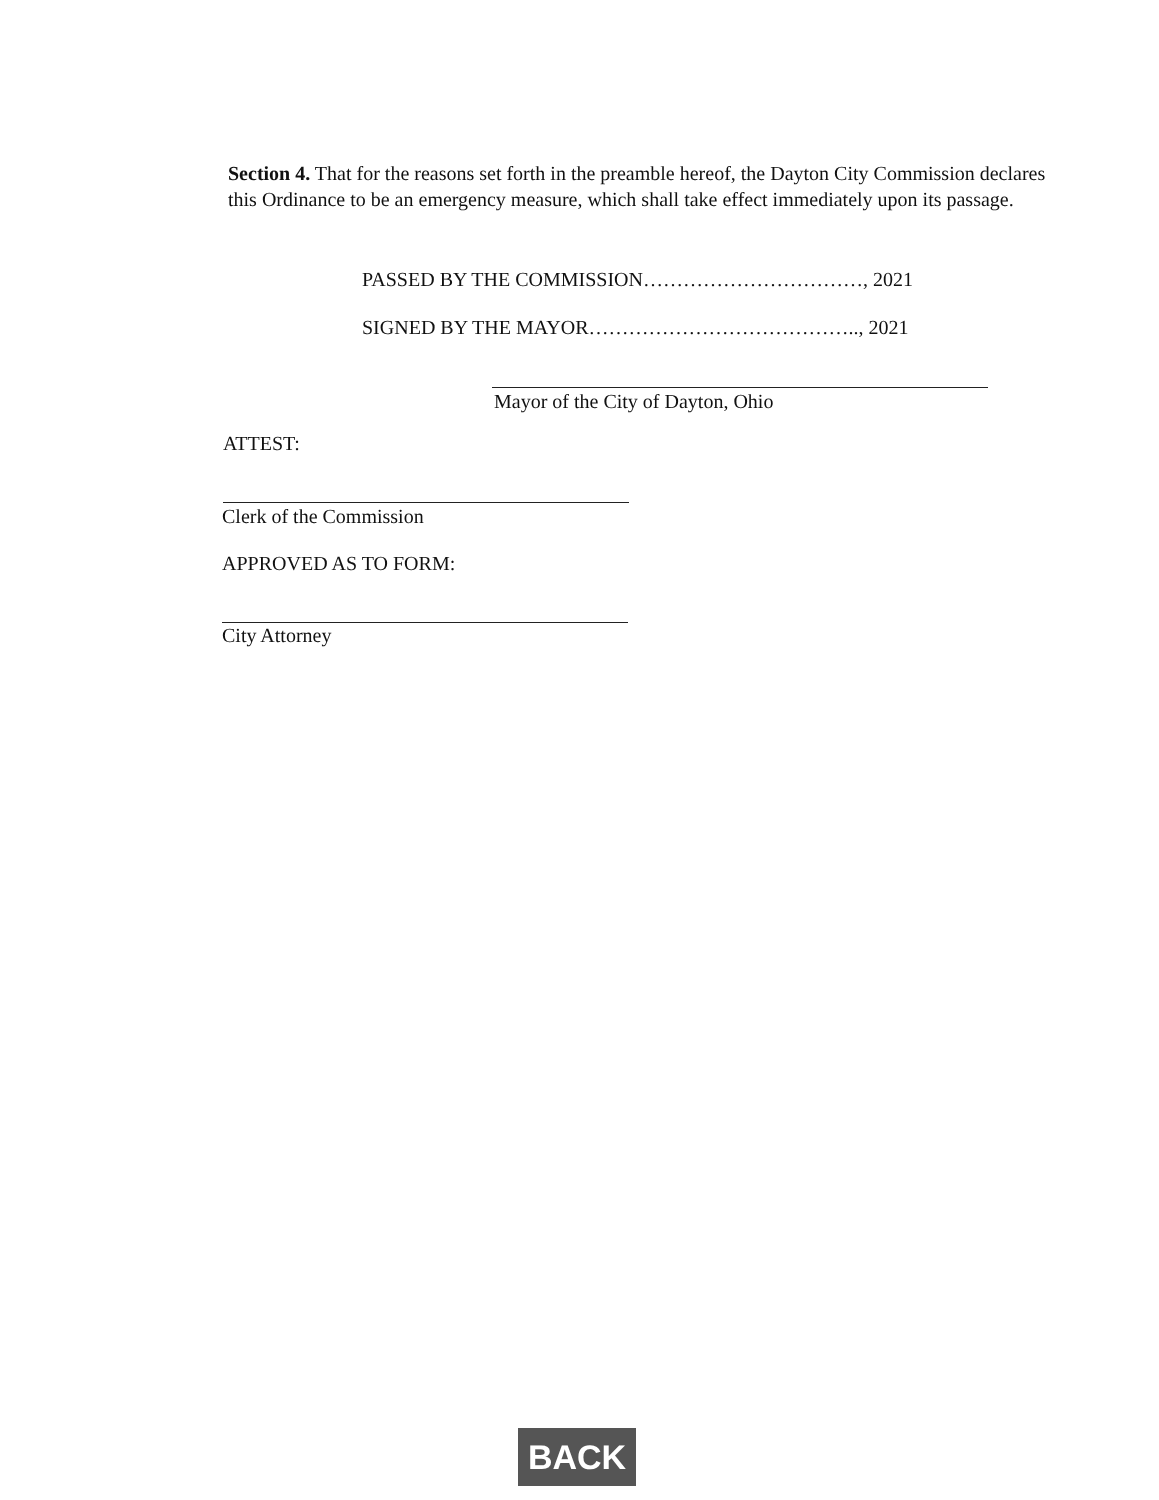Section 4. That for the reasons set forth in the preamble hereof, the Dayton City Commission declares this Ordinance to be an emergency measure, which shall take effect immediately upon its passage.
PASSED BY THE COMMISSION……………………………, 2021
SIGNED BY THE MAYOR………………………………….., 2021
Mayor of the City of Dayton, Ohio
ATTEST:
Clerk of the Commission
APPROVED AS TO FORM:
City Attorney
BACK